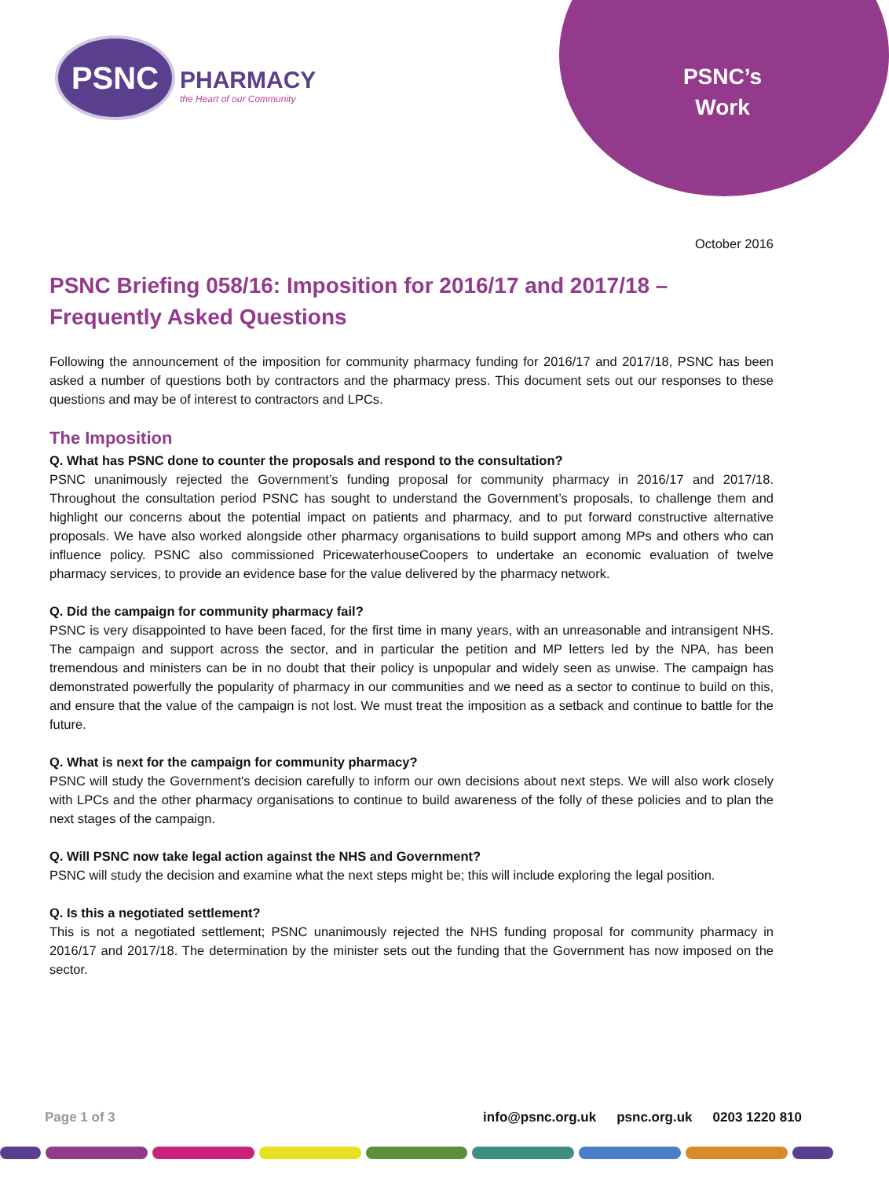PSNC
PHARMACY
the Heart of our Community
PSNC’s Work
October 2016
PSNC Briefing 058/16: Imposition for 2016/17 and 2017/18 – Frequently Asked Questions
Following the announcement of the imposition for community pharmacy funding for 2016/17 and 2017/18, PSNC has been asked a number of questions both by contractors and the pharmacy press. This document sets out our responses to these questions and may be of interest to contractors and LPCs.
The Imposition
Q. What has PSNC done to counter the proposals and respond to the consultation?
PSNC unanimously rejected the Government’s funding proposal for community pharmacy in 2016/17 and 2017/18. Throughout the consultation period PSNC has sought to understand the Government’s proposals, to challenge them and highlight our concerns about the potential impact on patients and pharmacy, and to put forward constructive alternative proposals. We have also worked alongside other pharmacy organisations to build support among MPs and others who can influence policy. PSNC also commissioned PricewaterhouseCoopers to undertake an economic evaluation of twelve pharmacy services, to provide an evidence base for the value delivered by the pharmacy network.
Q. Did the campaign for community pharmacy fail?
PSNC is very disappointed to have been faced, for the first time in many years, with an unreasonable and intransigent NHS. The campaign and support across the sector, and in particular the petition and MP letters led by the NPA, has been tremendous and ministers can be in no doubt that their policy is unpopular and widely seen as unwise. The campaign has demonstrated powerfully the popularity of pharmacy in our communities and we need as a sector to continue to build on this, and ensure that the value of the campaign is not lost. We must treat the imposition as a setback and continue to battle for the future.
Q. What is next for the campaign for community pharmacy?
PSNC will study the Government's decision carefully to inform our own decisions about next steps. We will also work closely with LPCs and the other pharmacy organisations to continue to build awareness of the folly of these policies and to plan the next stages of the campaign.
Q. Will PSNC now take legal action against the NHS and Government?
PSNC will study the decision and examine what the next steps might be; this will include exploring the legal position.
Q. Is this a negotiated settlement?
This is not a negotiated settlement; PSNC unanimously rejected the NHS funding proposal for community pharmacy in 2016/17 and 2017/18. The determination by the minister sets out the funding that the Government has now imposed on the sector.
Page 1 of 3 info@psnc.org.uk psnc.org.uk 0203 1220 810